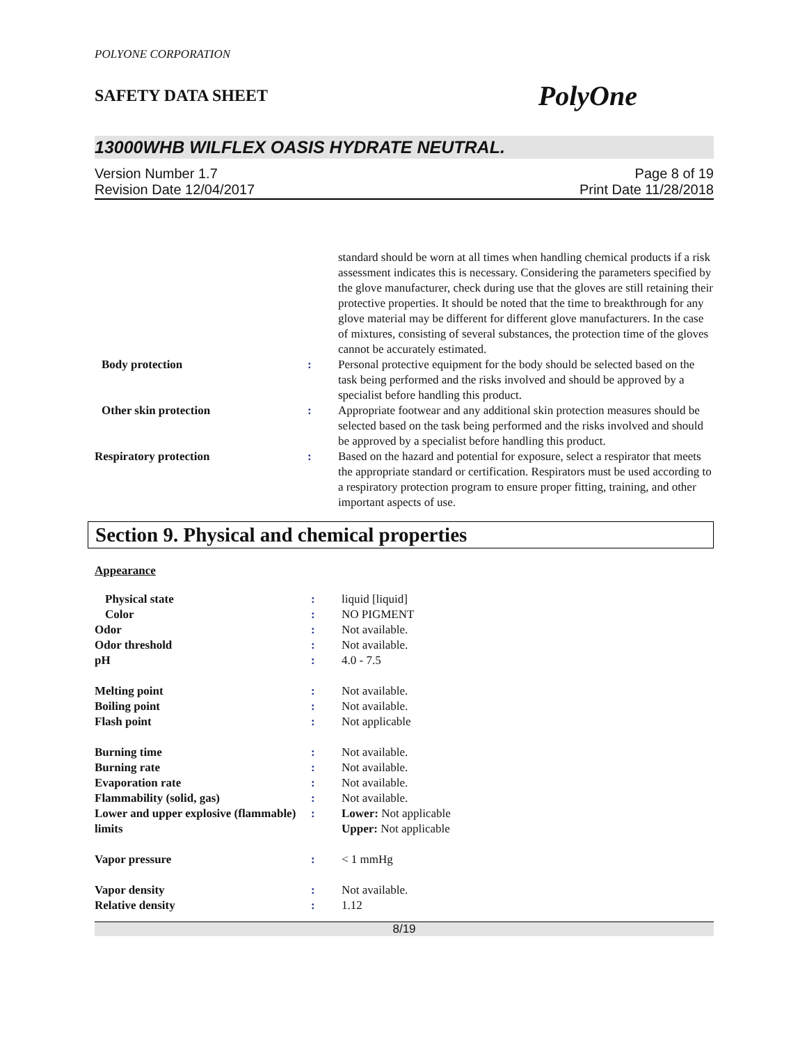POLYONE CORPORATION
SAFETY DATA SHEET PolyOne
13000WHB WILFLEX OASIS HYDRATE NEUTRAL.
Version Number 1.7
Revision Date 12/04/2017
Page 8 of 19
Print Date 11/28/2018
| | | standard should be worn at all times when handling chemical products if a risk assessment indicates this is necessary. Considering the parameters specified by the glove manufacturer, check during use that the gloves are still retaining their protective properties. It should be noted that the time to breakthrough for any glove material may be different for different glove manufacturers. In the case of mixtures, consisting of several substances, the protection time of the gloves cannot be accurately estimated. |
| Body protection | : | Personal protective equipment for the body should be selected based on the task being performed and the risks involved and should be approved by a specialist before handling this product. |
| Other skin protection | : | Appropriate footwear and any additional skin protection measures should be selected based on the task being performed and the risks involved and should be approved by a specialist before handling this product. |
| Respiratory protection | : | Based on the hazard and potential for exposure, select a respirator that meets the appropriate standard or certification. Respirators must be used according to a respiratory protection program to ensure proper fitting, training, and other important aspects of use. |
Section 9. Physical and chemical properties
Appearance
| Physical state | : | liquid [liquid] |
| Color | : | NO PIGMENT |
| Odor | : | Not available. |
| Odor threshold | : | Not available. |
| pH | : | 4.0 - 7.5 |
| Melting point | : | Not available. |
| Boiling point | : | Not available. |
| Flash point | : | Not applicable |
| Burning time | : | Not available. |
| Burning rate | : | Not available. |
| Evaporation rate | : | Not available. |
| Flammability (solid, gas) | : | Not available. |
| Lower and upper explosive (flammable) limits | : | Lower: Not applicable Upper: Not applicable |
| Vapor pressure | : | < 1 mmHg |
| Vapor density | : | Not available. |
| Relative density | : | 1.12 |
8/19